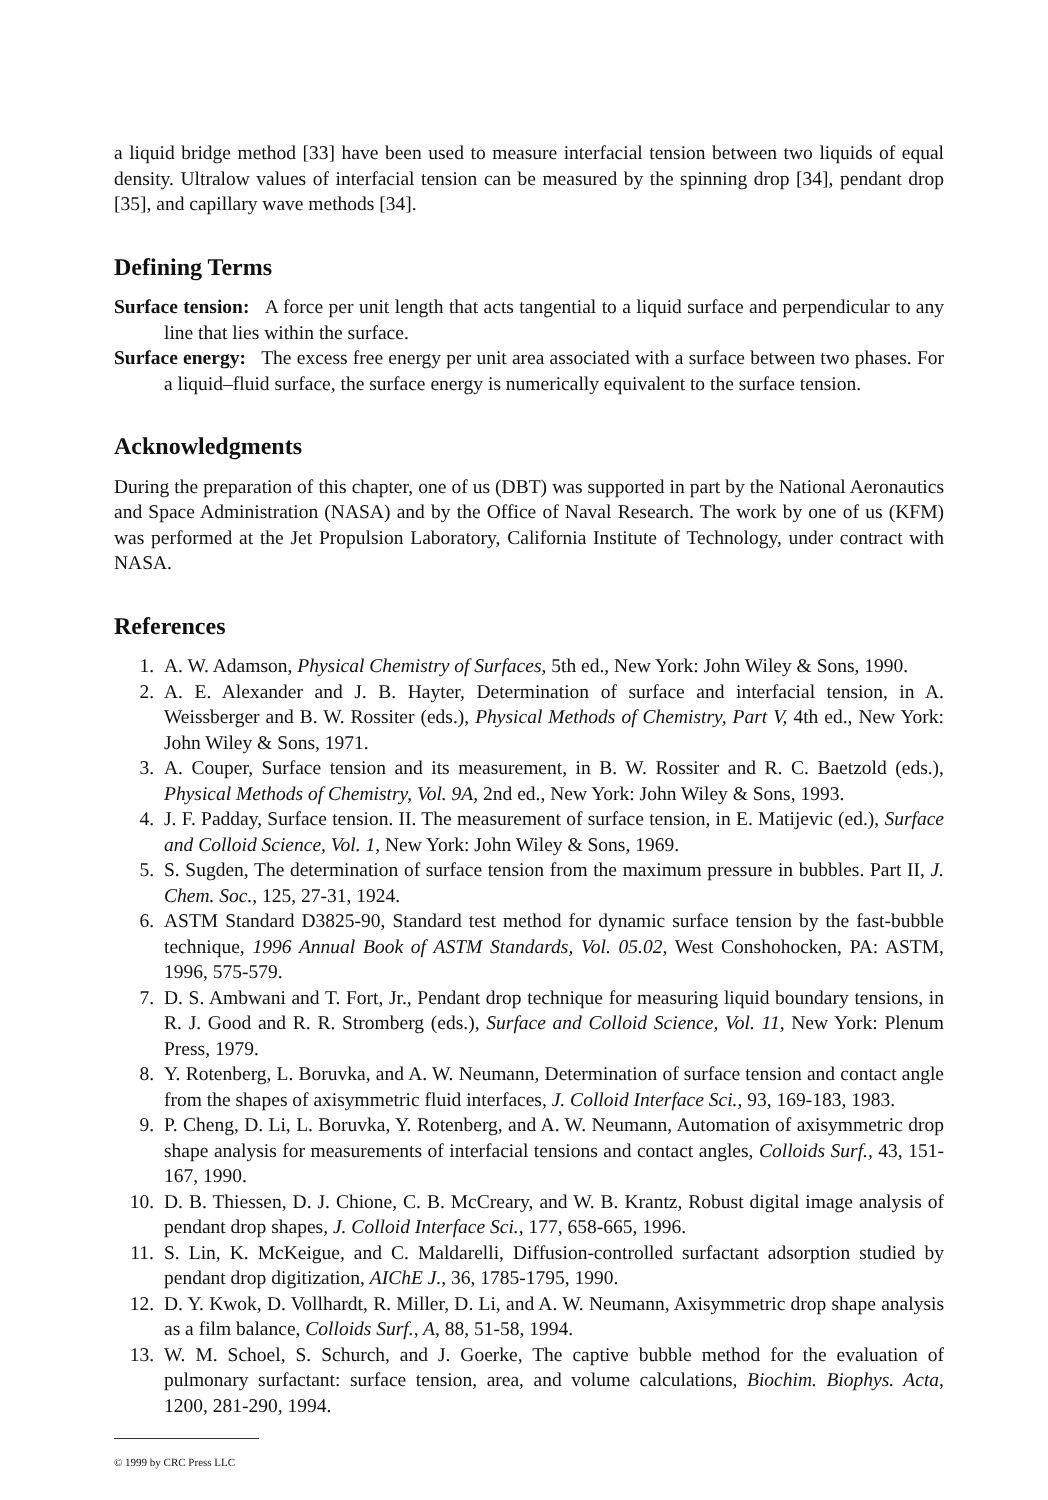a liquid bridge method [33] have been used to measure interfacial tension between two liquids of equal density. Ultralow values of interfacial tension can be measured by the spinning drop [34], pendant drop [35], and capillary wave methods [34].
Defining Terms
Surface tension: A force per unit length that acts tangential to a liquid surface and perpendicular to any line that lies within the surface.
Surface energy: The excess free energy per unit area associated with a surface between two phases. For a liquid–fluid surface, the surface energy is numerically equivalent to the surface tension.
Acknowledgments
During the preparation of this chapter, one of us (DBT) was supported in part by the National Aeronautics and Space Administration (NASA) and by the Office of Naval Research. The work by one of us (KFM) was performed at the Jet Propulsion Laboratory, California Institute of Technology, under contract with NASA.
References
1. A. W. Adamson, Physical Chemistry of Surfaces, 5th ed., New York: John Wiley & Sons, 1990.
2. A. E. Alexander and J. B. Hayter, Determination of surface and interfacial tension, in A. Weissberger and B. W. Rossiter (eds.), Physical Methods of Chemistry, Part V, 4th ed., New York: John Wiley & Sons, 1971.
3. A. Couper, Surface tension and its measurement, in B. W. Rossiter and R. C. Baetzold (eds.), Physical Methods of Chemistry, Vol. 9A, 2nd ed., New York: John Wiley & Sons, 1993.
4. J. F. Padday, Surface tension. II. The measurement of surface tension, in E. Matijevic (ed.), Surface and Colloid Science, Vol. 1, New York: John Wiley & Sons, 1969.
5. S. Sugden, The determination of surface tension from the maximum pressure in bubbles. Part II, J. Chem. Soc., 125, 27-31, 1924.
6. ASTM Standard D3825-90, Standard test method for dynamic surface tension by the fast-bubble technique, 1996 Annual Book of ASTM Standards, Vol. 05.02, West Conshohocken, PA: ASTM, 1996, 575-579.
7. D. S. Ambwani and T. Fort, Jr., Pendant drop technique for measuring liquid boundary tensions, in R. J. Good and R. R. Stromberg (eds.), Surface and Colloid Science, Vol. 11, New York: Plenum Press, 1979.
8. Y. Rotenberg, L. Boruvka, and A. W. Neumann, Determination of surface tension and contact angle from the shapes of axisymmetric fluid interfaces, J. Colloid Interface Sci., 93, 169-183, 1983.
9. P. Cheng, D. Li, L. Boruvka, Y. Rotenberg, and A. W. Neumann, Automation of axisymmetric drop shape analysis for measurements of interfacial tensions and contact angles, Colloids Surf., 43, 151-167, 1990.
10. D. B. Thiessen, D. J. Chione, C. B. McCreary, and W. B. Krantz, Robust digital image analysis of pendant drop shapes, J. Colloid Interface Sci., 177, 658-665, 1996.
11. S. Lin, K. McKeigue, and C. Maldarelli, Diffusion-controlled surfactant adsorption studied by pendant drop digitization, AIChE J., 36, 1785-1795, 1990.
12. D. Y. Kwok, D. Vollhardt, R. Miller, D. Li, and A. W. Neumann, Axisymmetric drop shape analysis as a film balance, Colloids Surf., A, 88, 51-58, 1994.
13. W. M. Schoel, S. Schurch, and J. Goerke, The captive bubble method for the evaluation of pulmonary surfactant: surface tension, area, and volume calculations, Biochim. Biophys. Acta, 1200, 281-290, 1994.
© 1999 by CRC Press LLC